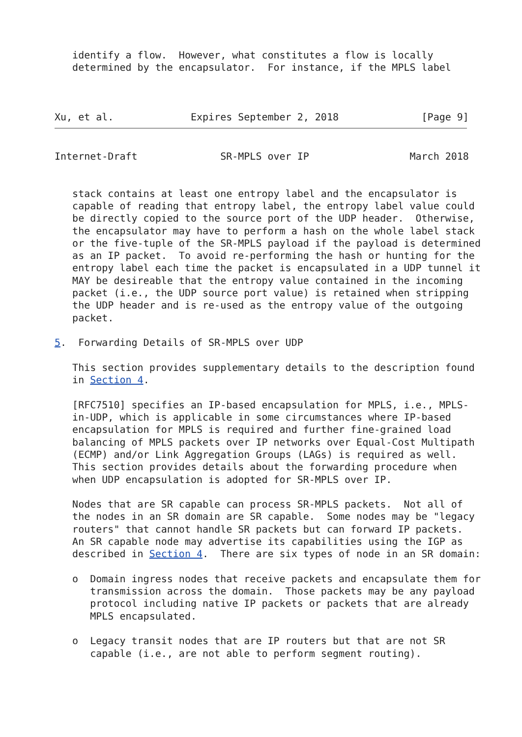identify a flow.  However, what constitutes a flow is locally
   determined by the encapsulator.  For instance, if the MPLS label



Xu, et al.             Expires September 2, 2018              [Page 9]
Internet-Draft              SR-MPLS over IP                 March 2018


   stack contains at least one entropy label and the encapsulator is
   capable of reading that entropy label, the entropy label value could
   be directly copied to the source port of the UDP header.  Otherwise,
   the encapsulator may have to perform a hash on the whole label stack
   or the five-tuple of the SR-MPLS payload if the payload is determined
   as an IP packet.  To avoid re-performing the hash or hunting for the
   entropy label each time the packet is encapsulated in a UDP tunnel it
   MAY be desireable that the entropy value contained in the incoming
   packet (i.e., the UDP source port value) is retained when stripping
   the UDP header and is re-used as the entropy value of the outgoing
   packet.

5.  Forwarding Details of SR-MPLS over UDP

   This section provides supplementary details to the description found
   in Section 4.

   [RFC7510] specifies an IP-based encapsulation for MPLS, i.e., MPLS-
   in-UDP, which is applicable in some circumstances where IP-based
   encapsulation for MPLS is required and further fine-grained load
   balancing of MPLS packets over IP networks over Equal-Cost Multipath
   (ECMP) and/or Link Aggregation Groups (LAGs) is required as well.
   This section provides details about the forwarding procedure when
   when UDP encapsulation is adopted for SR-MPLS over IP.

   Nodes that are SR capable can process SR-MPLS packets.  Not all of
   the nodes in an SR domain are SR capable.  Some nodes may be "legacy
   routers" that cannot handle SR packets but can forward IP packets.
   An SR capable node may advertise its capabilities using the IGP as
   described in Section 4.  There are six types of node in an SR domain:

   o  Domain ingress nodes that receive packets and encapsulate them for
      transmission across the domain.  Those packets may be any payload
      protocol including native IP packets or packets that are already
      MPLS encapsulated.

   o  Legacy transit nodes that are IP routers but that are not SR
      capable (i.e., are not able to perform segment routing).